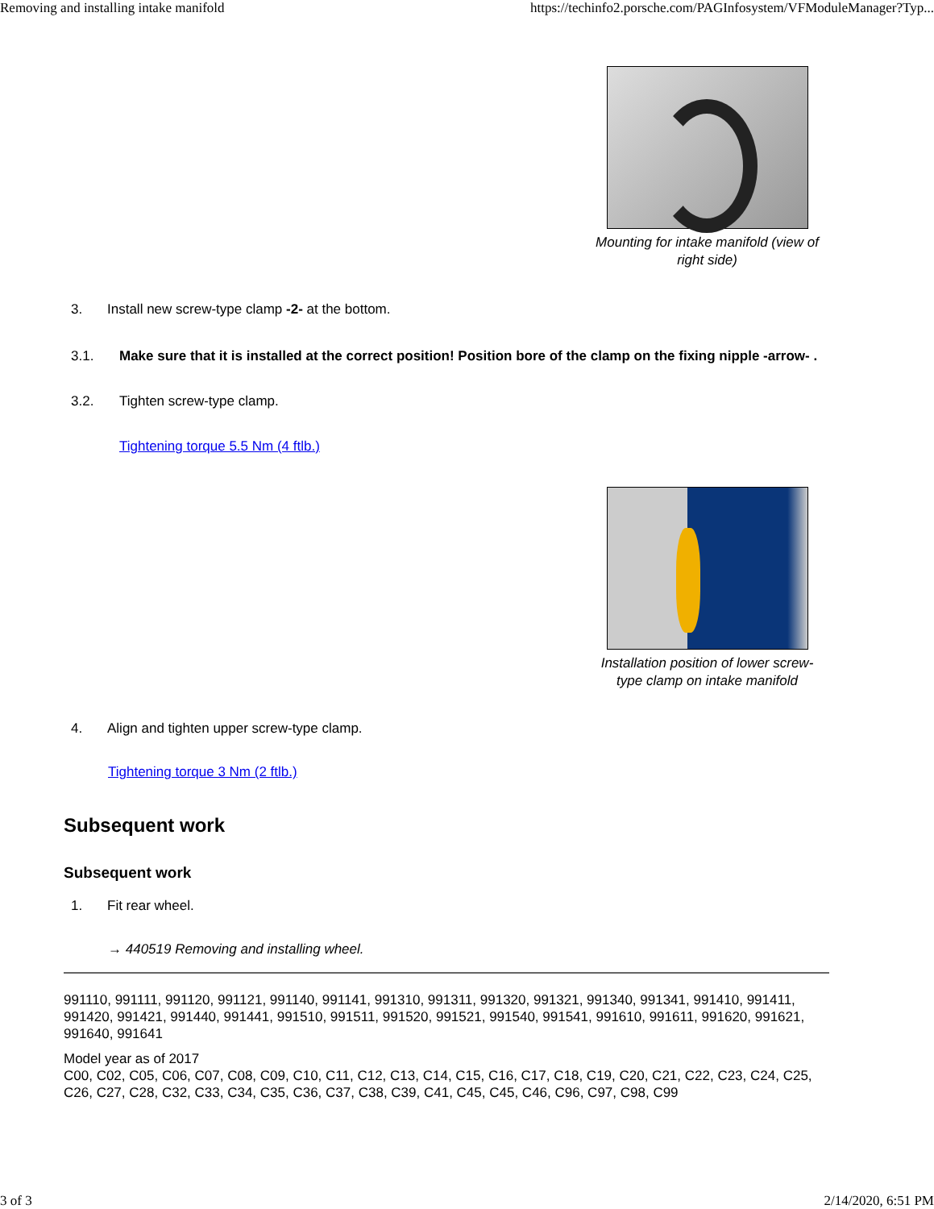Removing and installing intake manifold https://techinfo2.porsche.com/PAGInfosystem/VFModuleManager?Typ...
Mounting for intake manifold (view of right side)
3. Install new screw-type clamp -2- at the bottom.
3.1. Make sure that it is installed at the correct position! Position bore of the clamp on the fixing nipple -arrow- .
3.2. Tighten screw-type clamp.
Tightening torque 5.5 Nm (4 ftlb.)
Installation position of lower screw-type clamp on intake manifold
4. Align and tighten upper screw-type clamp.
Tightening torque 3 Nm (2 ftlb.)
Subsequent work
Subsequent work
1. Fit rear wheel.
→ 440519 Removing and installing wheel.
991110, 991111, 991120, 991121, 991140, 991141, 991310, 991311, 991320, 991321, 991340, 991341, 991410, 991411, 991420, 991421, 991440, 991441, 991510, 991511, 991520, 991521, 991540, 991541, 991610, 991611, 991620, 991621, 991640, 991641
Model year as of 2017
C00, C02, C05, C06, C07, C08, C09, C10, C11, C12, C13, C14, C15, C16, C17, C18, C19, C20, C21, C22, C23, C24, C25, C26, C27, C28, C32, C33, C34, C35, C36, C37, C38, C39, C41, C45, C45, C46, C96, C97, C98, C99
3 of 3 2/14/2020, 6:51 PM